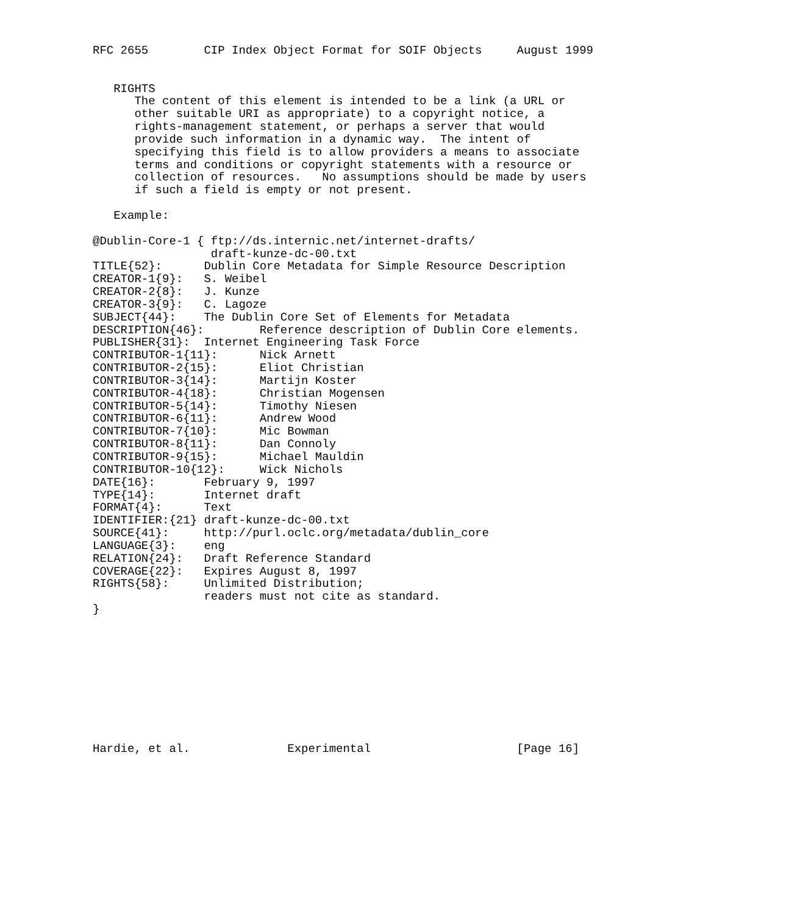RFC 2655        CIP Index Object Format for SOIF Objects     August 1999


   RIGHTS
      The content of this element is intended to be a link (a URL or
      other suitable URI as appropriate) to a copyright notice, a
      rights-management statement, or perhaps a server that would
      provide such information in a dynamic way.  The intent of
      specifying this field is to allow providers a means to associate
      terms and conditions or copyright statements with a resource or
      collection of resources.   No assumptions should be made by users
      if such a field is empty or not present.

   Example:

@Dublin-Core-1 { ftp://ds.internic.net/internet-drafts/
                 draft-kunze-dc-00.txt
TITLE{52}:      Dublin Core Metadata for Simple Resource Description
CREATOR-1{9}:   S. Weibel
CREATOR-2{8}:   J. Kunze
CREATOR-3{9}:   C. Lagoze
SUBJECT{44}:    The Dublin Core Set of Elements for Metadata
DESCRIPTION{46}:        Reference description of Dublin Core elements.
PUBLISHER{31}:  Internet Engineering Task Force
CONTRIBUTOR-1{11}:      Nick Arnett
CONTRIBUTOR-2{15}:      Eliot Christian
CONTRIBUTOR-3{14}:      Martijn Koster
CONTRIBUTOR-4{18}:      Christian Mogensen
CONTRIBUTOR-5{14}:      Timothy Niesen
CONTRIBUTOR-6{11}:      Andrew Wood
CONTRIBUTOR-7{10}:      Mic Bowman
CONTRIBUTOR-8{11}:      Dan Connoly
CONTRIBUTOR-9{15}:      Michael Mauldin
CONTRIBUTOR-10{12}:     Wick Nichols
DATE{16}:       February 9, 1997
TYPE{14}:       Internet draft
FORMAT{4}:      Text
IDENTIFIER:{21} draft-kunze-dc-00.txt
SOURCE{41}:     http://purl.oclc.org/metadata/dublin_core
LANGUAGE{3}:    eng
RELATION{24}:   Draft Reference Standard
COVERAGE{22}:   Expires August 8, 1997
RIGHTS{58}:     Unlimited Distribution;
                readers must not cite as standard.
}










Hardie, et al.              Experimental                     [Page 16]